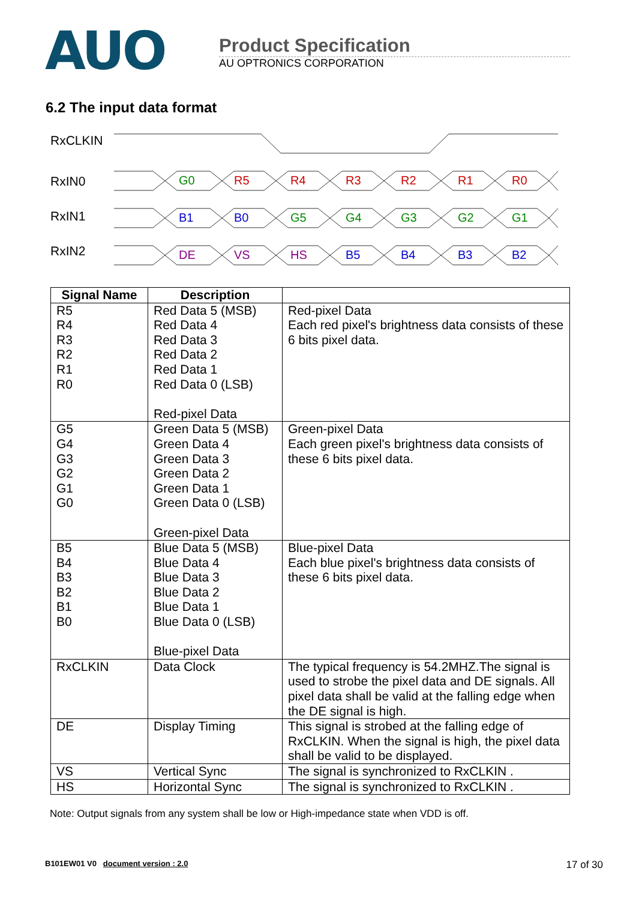AUO
Product Specification
AU OPTRONICS CORPORATION
6.2 The input data format
RxCLKIN
RxIN0
RxIN1
RxIN2
G0
R5
R4
R3
R2
R1
R0
B1
B0
G5
G4
G3
G2
G1
DE
VS
HS
B5
B4
B3
B2
| Signal Name | Description | |
| --- | --- | --- |
| R5 R4 R3 R2 R1 R0 | Red Data 5 (MSB) Red Data 4 Red Data 3 Red Data 2 Red Data 1 Red Data 0 (LSB) Red-pixel Data | Red-pixel Data Each red pixel's brightness data consists of these 6 bits pixel data. |
| G5 G4 G3 G2 G1 G0 | Green Data 5 (MSB) Green Data 4 Green Data 3 Green Data 2 Green Data 1 Green Data 0 (LSB) Green-pixel Data | Green-pixel Data Each green pixel's brightness data consists of these 6 bits pixel data. |
| B5 B4 B3 B2 B1 B0 | Blue Data 5 (MSB) Blue Data 4 Blue Data 3 Blue Data 2 Blue Data 1 Blue Data 0 (LSB) Blue-pixel Data | Blue-pixel Data Each blue pixel's brightness data consists of these 6 bits pixel data. |
| RxCLKIN | Data Clock | The typical frequency is 54.2MHZ.The signal is used to strobe the pixel data and DE signals. All pixel data shall be valid at the falling edge when the DE signal is high. |
| DE | Display Timing | This signal is strobed at the falling edge of RxCLKIN. When the signal is high, the pixel data shall be valid to be displayed. |
| VS | Vertical Sync | The signal is synchronized to RxCLKIN . |
| HS | Horizontal Sync | The signal is synchronized to RxCLKIN . |
Note: Output signals from any system shall be low or High-impedance state when VDD is off.
B101EW01 V0 document version : 2.0 17 of 30